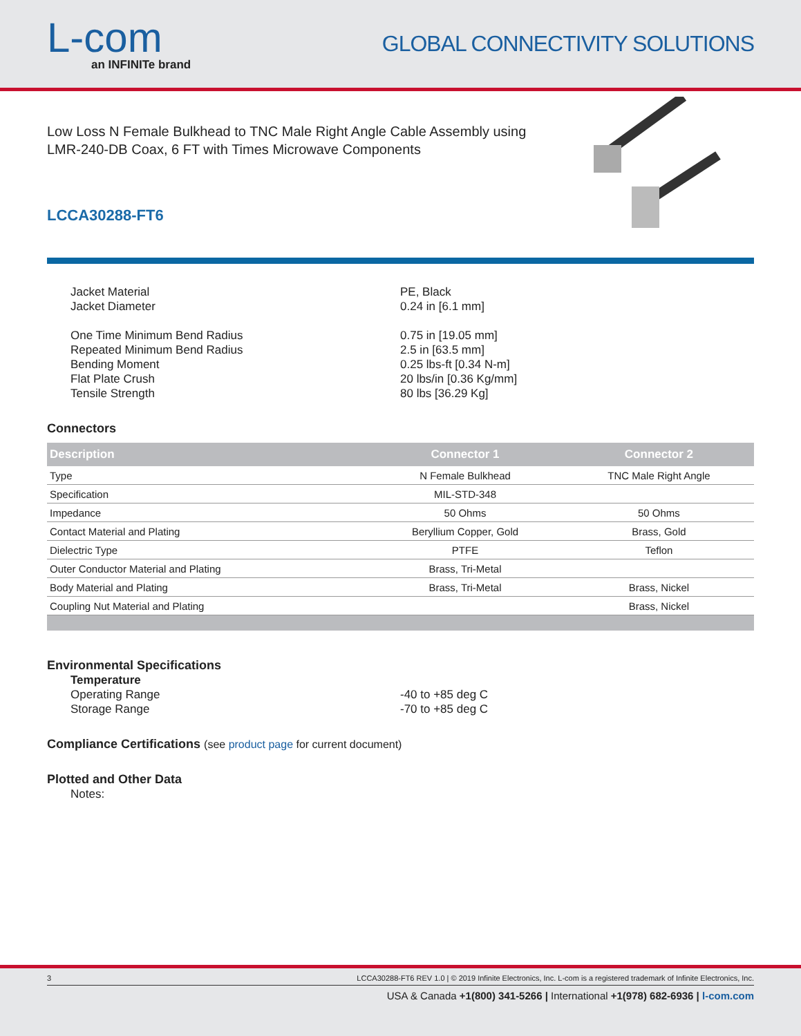L-com
an INFINITe brand
GLOBAL CONNECTIVITY SOLUTIONS
Low Loss N Female Bulkhead to TNC Male Right Angle Cable Assembly using LMR-240-DB Coax, 6 FT with Times Microwave Components
LCCA30288-FT6
Jacket Material
PE, Black
Jacket Diameter
0.24 in [6.1 mm]
One Time Minimum Bend Radius
0.75 in [19.05 mm]
Repeated Minimum Bend Radius
2.5 in [63.5 mm]
Bending Moment
0.25 lbs-ft [0.34 N-m]
Flat Plate Crush
20 lbs/in [0.36 Kg/mm]
Tensile Strength
80 lbs [36.29 Kg]
Connectors
| Description | Connector 1 | Connector 2 |
| --- | --- | --- |
| Type | N Female Bulkhead | TNC Male Right Angle |
| Specification | MIL-STD-348 | |
| Impedance | 50 Ohms | 50 Ohms |
| Contact Material and Plating | Beryllium Copper, Gold | Brass, Gold |
| Dielectric Type | PTFE | Teflon |
| Outer Conductor Material and Plating | Brass, Tri-Metal | |
| Body Material and Plating | Brass, Tri-Metal | Brass, Nickel |
| Coupling Nut Material and Plating | | Brass, Nickel |
Environmental Specifications
Temperature
Operating Range
-40 to +85 deg C
Storage Range
-70 to +85 deg C
Compliance Certifications (see product page for current document)
Plotted and Other Data
Notes:
3 LCCA30288-FT6 REV 1.0 | © 2019 Infinite Electronics, Inc. L-com is a registered trademark of Infinite Electronics, Inc.
USA & Canada +1(800) 341-5266 | International +1(978) 682-6936 | l-com.com